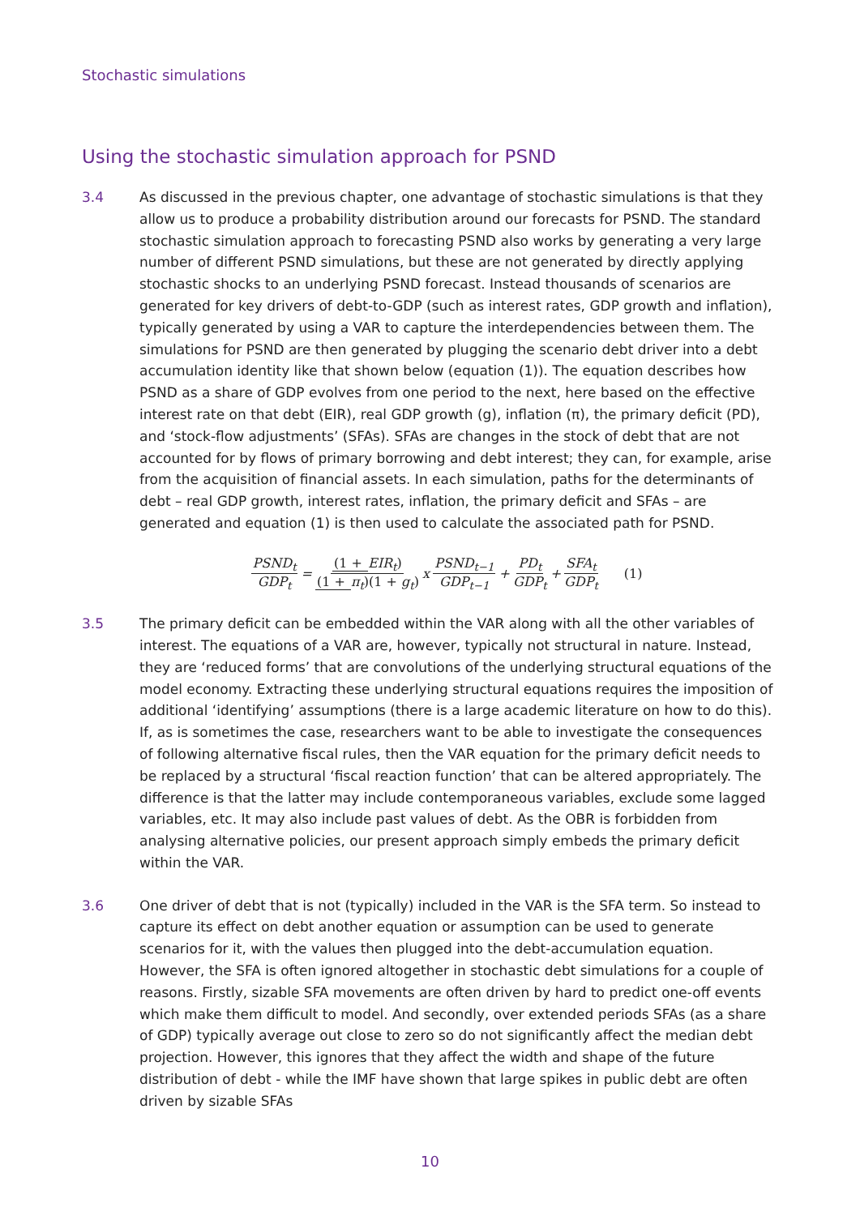Stochastic simulations
Using the stochastic simulation approach for PSND
3.4 As discussed in the previous chapter, one advantage of stochastic simulations is that they allow us to produce a probability distribution around our forecasts for PSND. The standard stochastic simulation approach to forecasting PSND also works by generating a very large number of different PSND simulations, but these are not generated by directly applying stochastic shocks to an underlying PSND forecast. Instead thousands of scenarios are generated for key drivers of debt-to-GDP (such as interest rates, GDP growth and inflation), typically generated by using a VAR to capture the interdependencies between them. The simulations for PSND are then generated by plugging the scenario debt driver into a debt accumulation identity like that shown below (equation (1)). The equation describes how PSND as a share of GDP evolves from one period to the next, here based on the effective interest rate on that debt (EIR), real GDP growth (g), inflation (π), the primary deficit (PD), and ‘stock-flow adjustments’ (SFAs). SFAs are changes in the stock of debt that are not accounted for by flows of primary borrowing and debt interest; they can, for example, arise from the acquisition of financial assets. In each simulation, paths for the determinants of debt – real GDP growth, interest rates, inflation, the primary deficit and SFAs – are generated and equation (1) is then used to calculate the associated path for PSND.
PSND<sub>t</sub> GDP<sub>t</sub> = (1 + EIR<sub>t</sub>) (1 + π<sub>t</sub>)(1 + g<sub>t</sub>) x PSND<sub>t−1</sub> GDP<sub>t−1</sub> + PD<sub>t</sub> GDP<sub>t</sub> + SFA<sub>t</sub> GDP<sub>t</sub> (1)
3.5 The primary deficit can be embedded within the VAR along with all the other variables of interest. The equations of a VAR are, however, typically not structural in nature. Instead, they are ‘reduced forms’ that are convolutions of the underlying structural equations of the model economy. Extracting these underlying structural equations requires the imposition of additional ‘identifying’ assumptions (there is a large academic literature on how to do this). If, as is sometimes the case, researchers want to be able to investigate the consequences of following alternative fiscal rules, then the VAR equation for the primary deficit needs to be replaced by a structural ‘fiscal reaction function’ that can be altered appropriately. The difference is that the latter may include contemporaneous variables, exclude some lagged variables, etc. It may also include past values of debt. As the OBR is forbidden from analysing alternative policies, our present approach simply embeds the primary deficit within the VAR.
3.6 One driver of debt that is not (typically) included in the VAR is the SFA term. So instead to capture its effect on debt another equation or assumption can be used to generate scenarios for it, with the values then plugged into the debt-accumulation equation. However, the SFA is often ignored altogether in stochastic debt simulations for a couple of reasons. Firstly, sizable SFA movements are often driven by hard to predict one-off events which make them difficult to model. And secondly, over extended periods SFAs (as a share of GDP) typically average out close to zero so do not significantly affect the median debt projection. However, this ignores that they affect the width and shape of the future distribution of debt - while the IMF have shown that large spikes in public debt are often driven by sizable SFAs
10